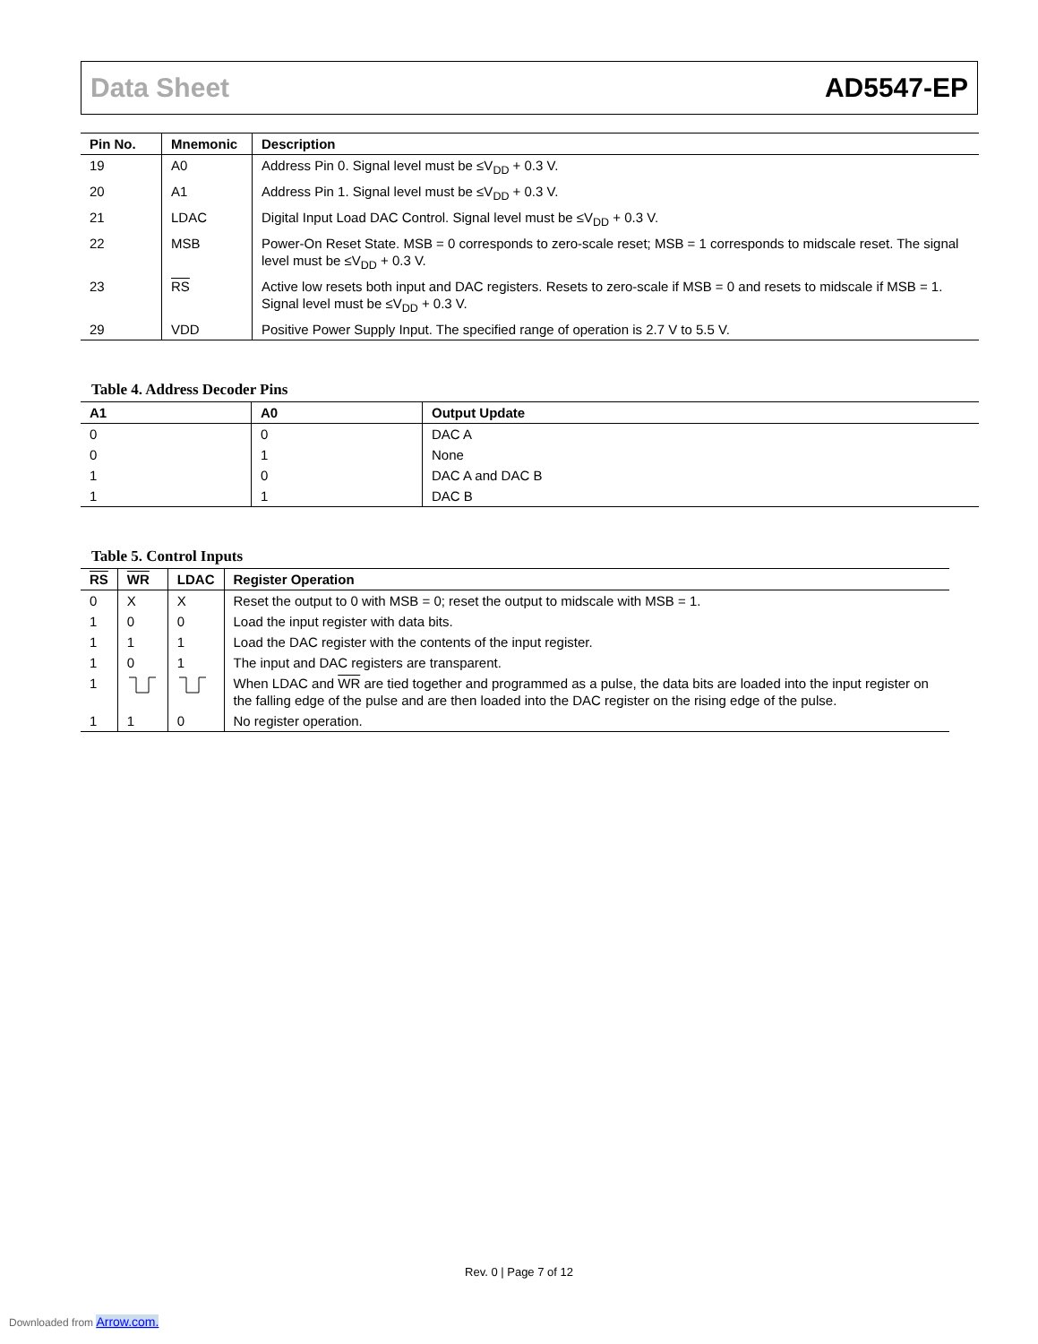Data Sheet AD5547-EP
| Pin No. | Mnemonic | Description |
| --- | --- | --- |
| 19 | A0 | Address Pin 0. Signal level must be ≤V<sub>DD</sub> + 0.3 V. |
| 20 | A1 | Address Pin 1. Signal level must be ≤V<sub>DD</sub> + 0.3 V. |
| 21 | LDAC | Digital Input Load DAC Control. Signal level must be ≤V<sub>DD</sub> + 0.3 V. |
| 22 | MSB | Power-On Reset State. MSB = 0 corresponds to zero-scale reset; MSB = 1 corresponds to midscale reset. The signal level must be ≤V<sub>DD</sub> + 0.3 V. |
| 23 | RS | Active low resets both input and DAC registers. Resets to zero-scale if MSB = 0 and resets to midscale if MSB = 1. Signal level must be ≤V<sub>DD</sub> + 0.3 V. |
| 29 | VDD | Positive Power Supply Input. The specified range of operation is 2.7 V to 5.5 V. |
Table 4. Address Decoder Pins
| A1 | A0 | Output Update |
| --- | --- | --- |
| 0 | 0 | DAC A |
| 0 | 1 | None |
| 1 | 0 | DAC A and DAC B |
| 1 | 1 | DAC B |
Table 5. Control Inputs
| RS | WR | LDAC | Register Operation |
| --- | --- | --- | --- |
| 0 | X | X | Reset the output to 0 with MSB = 0; reset the output to midscale with MSB = 1. |
| 1 | 0 | 0 | Load the input register with data bits. |
| 1 | 1 | 1 | Load the DAC register with the contents of the input register. |
| 1 | 0 | 1 | The input and DAC registers are transparent. |
| 1 | | | When LDAC and WR are tied together and programmed as a pulse, the data bits are loaded into the input register on the falling edge of the pulse and are then loaded into the DAC register on the rising edge of the pulse. |
| 1 | 1 | 0 | No register operation. |
Rev. 0 | Page 7 of 12
Downloaded from Arrow.com.